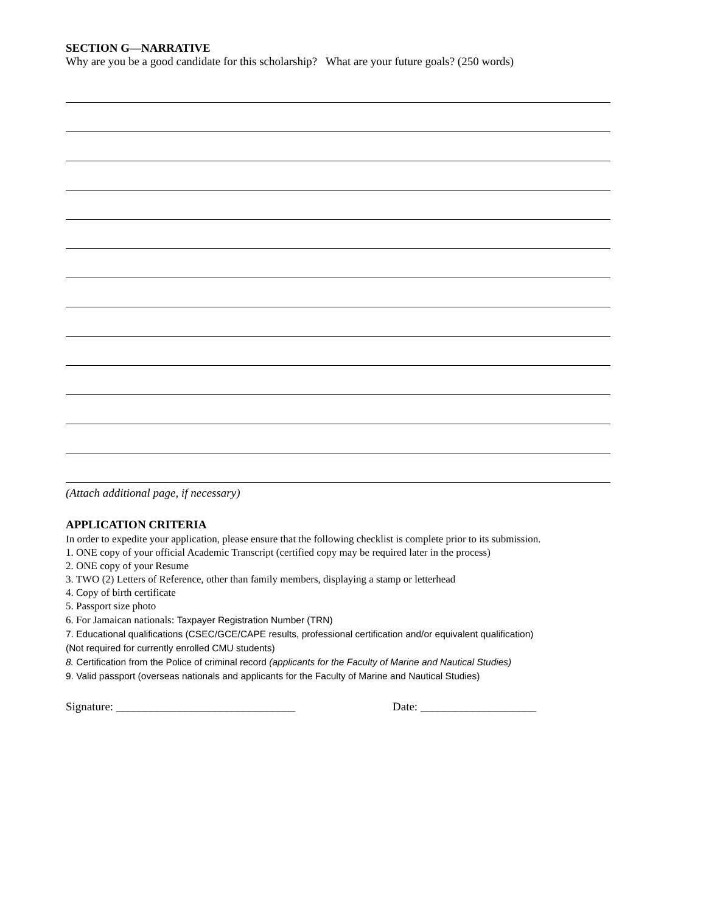SECTION G—NARRATIVE
Why are you be a good candidate for this scholarship? What are your future goals? (250 words)
(Attach additional page, if necessary)
APPLICATION CRITERIA
In order to expedite your application, please ensure that the following checklist is complete prior to its submission.
1. ONE copy of your official Academic Transcript (certified copy may be required later in the process)
2. ONE copy of your Resume
3. TWO (2) Letters of Reference, other than family members, displaying a stamp or letterhead
4. Copy of birth certificate
5. Passport size photo
6. For Jamaican nationals: Taxpayer Registration Number (TRN)
7. Educational qualifications (CSEC/GCE/CAPE results, professional certification and/or equivalent qualification)
(Not required for currently enrolled CMU students)
8. Certification from the Police of criminal record (applicants for the Faculty of Marine and Nautical Studies)
9. Valid passport (overseas nationals and applicants for the Faculty of Marine and Nautical Studies)
Signature: _______________________________ Date: ____________________